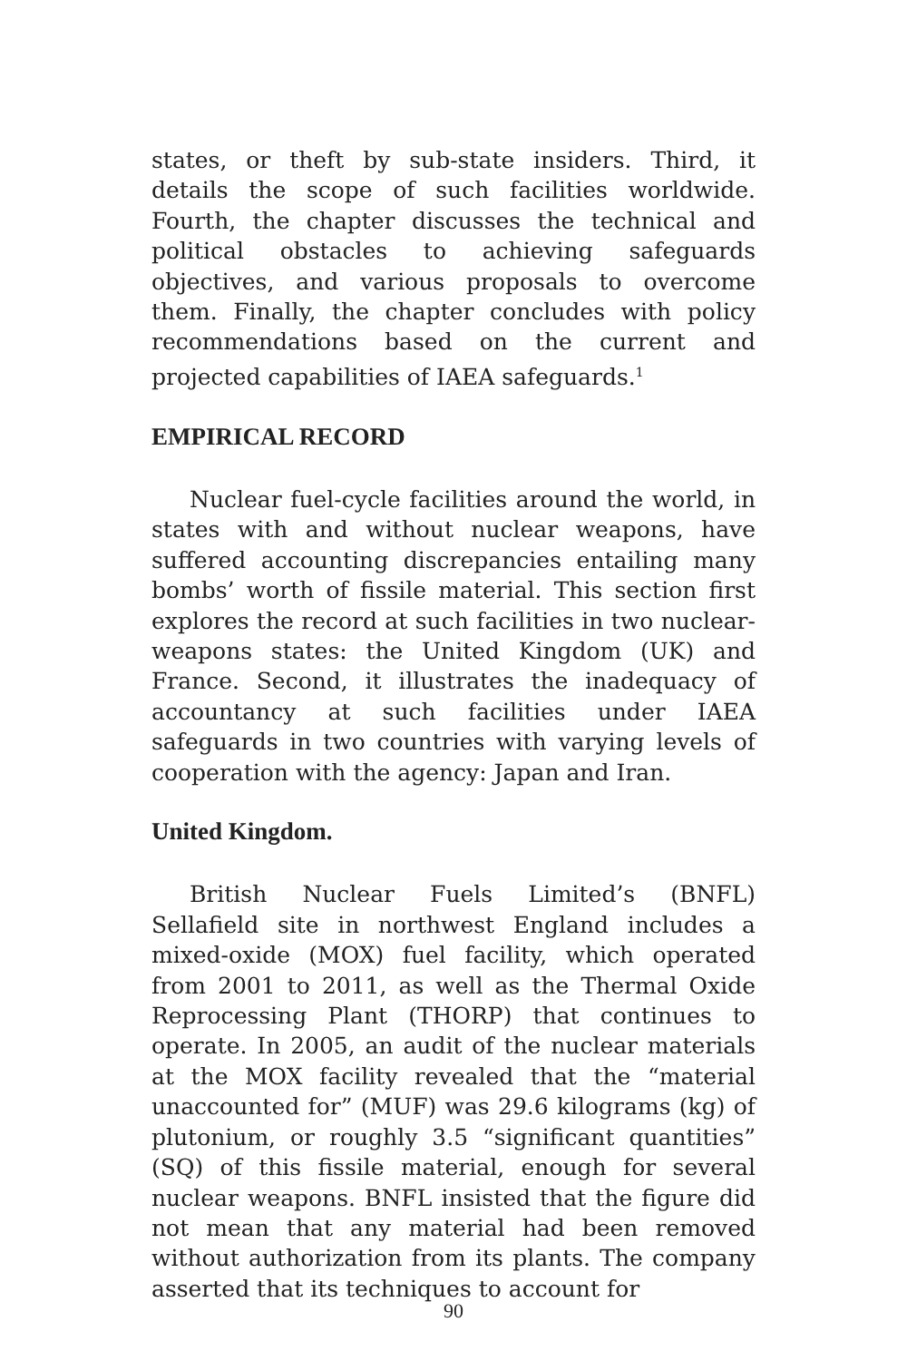states, or theft by sub-state insiders. Third, it details the scope of such facilities worldwide. Fourth, the chapter discusses the technical and political obstacles to achieving safeguards objectives, and various proposals to overcome them. Finally, the chapter concludes with policy recommendations based on the current and projected capabilities of IAEA safeguards.<sup>1</sup>
EMPIRICAL RECORD
Nuclear fuel-cycle facilities around the world, in states with and without nuclear weapons, have suffered accounting discrepancies entailing many bombs’ worth of fissile material. This section first explores the record at such facilities in two nuclear-weapons states: the United Kingdom (UK) and France. Second, it illustrates the inadequacy of accountancy at such facilities under IAEA safeguards in two countries with varying levels of cooperation with the agency: Japan and Iran.
United Kingdom.
British Nuclear Fuels Limited’s (BNFL) Sellafield site in northwest England includes a mixed-oxide (MOX) fuel facility, which operated from 2001 to 2011, as well as the Thermal Oxide Reprocessing Plant (THORP) that continues to operate. In 2005, an audit of the nuclear materials at the MOX facility revealed that the “material unaccounted for” (MUF) was 29.6 kilograms (kg) of plutonium, or roughly 3.5 “significant quantities” (SQ) of this fissile material, enough for several nuclear weapons. BNFL insisted that the figure did not mean that any material had been removed without authorization from its plants. The company asserted that its techniques to account for
90